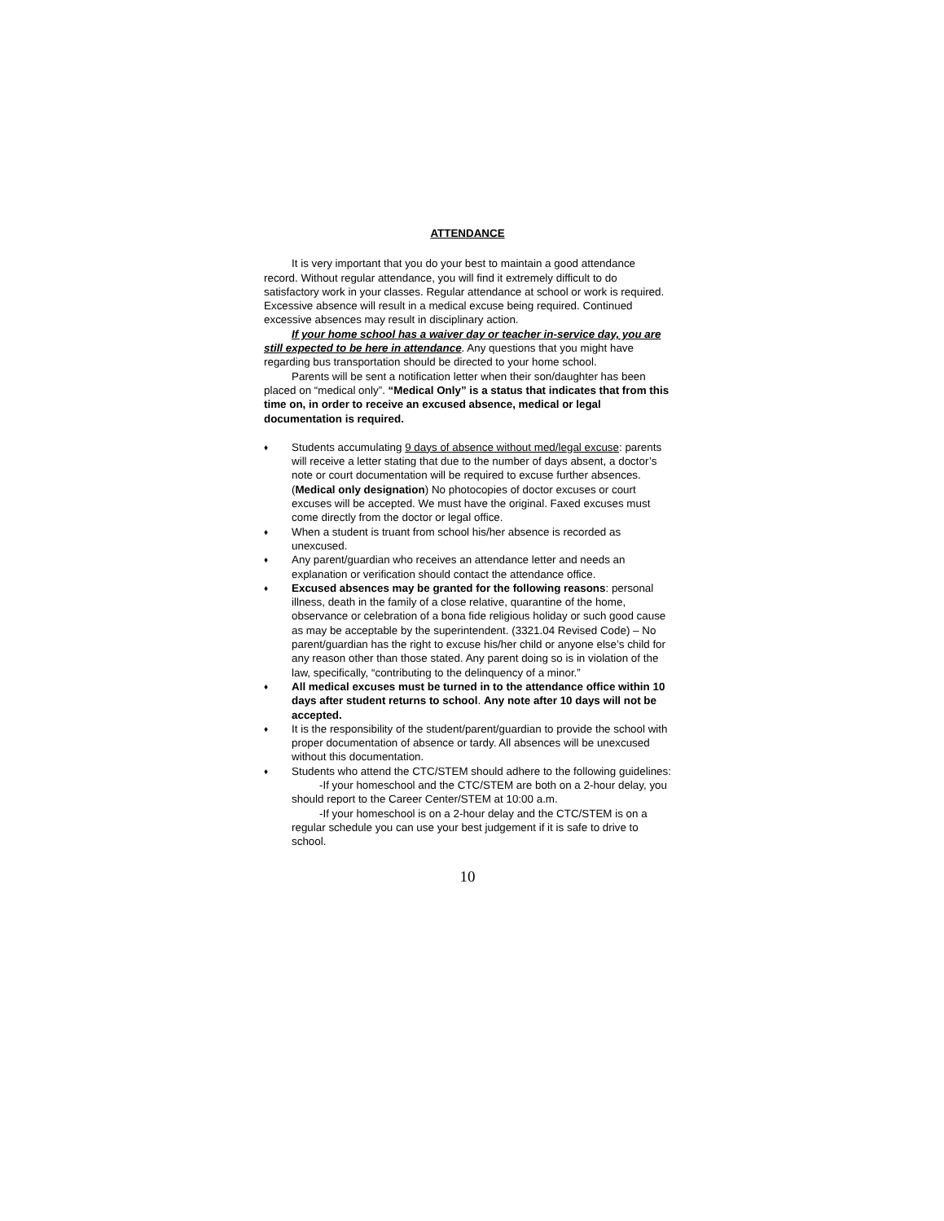ATTENDANCE
It is very important that you do your best to maintain a good attendance record. Without regular attendance, you will find it extremely difficult to do satisfactory work in your classes. Regular attendance at school or work is required. Excessive absence will result in a medical excuse being required. Continued excessive absences may result in disciplinary action.
If your home school has a waiver day or teacher in-service day, you are still expected to be here in attendance. Any questions that you might have regarding bus transportation should be directed to your home school.
Parents will be sent a notification letter when their son/daughter has been placed on “medical only”. “Medical Only” is a status that indicates that from this time on, in order to receive an excused absence, medical or legal documentation is required.
♦ Students accumulating 9 days of absence without med/legal excuse: parents will receive a letter stating that due to the number of days absent, a doctor’s note or court documentation will be required to excuse further absences. (Medical only designation) No photocopies of doctor excuses or court excuses will be accepted. We must have the original. Faxed excuses must come directly from the doctor or legal office.
♦ When a student is truant from school his/her absence is recorded as unexcused.
♦ Any parent/guardian who receives an attendance letter and needs an explanation or verification should contact the attendance office.
♦ Excused absences may be granted for the following reasons: personal illness, death in the family of a close relative, quarantine of the home, observance or celebration of a bona fide religious holiday or such good cause as may be acceptable by the superintendent. (3321.04 Revised Code) – No parent/guardian has the right to excuse his/her child or anyone else’s child for any reason other than those stated. Any parent doing so is in violation of the law, specifically, “contributing to the delinquency of a minor.”
♦ All medical excuses must be turned in to the attendance office within 10 days after student returns to school. Any note after 10 days will not be accepted.
♦ It is the responsibility of the student/parent/guardian to provide the school with proper documentation of absence or tardy. All absences will be unexcused without this documentation.
♦ Students who attend the CTC/STEM should adhere to the following guidelines:
-If your homeschool and the CTC/STEM are both on a 2-hour delay, you should report to the Career Center/STEM at 10:00 a.m.
-If your homeschool is on a 2-hour delay and the CTC/STEM is on a regular schedule you can use your best judgement if it is safe to drive to school.
10